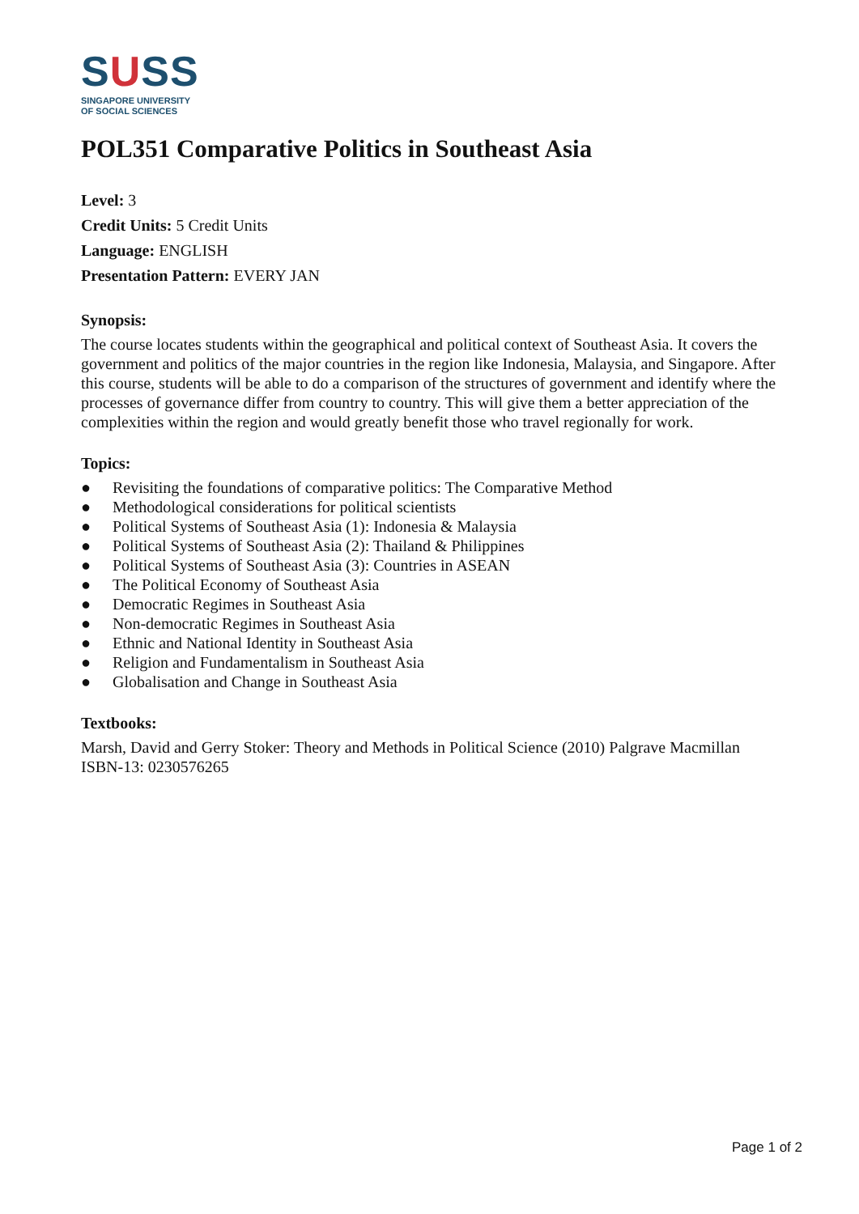SUSS
SINGAPORE UNIVERSITY
OF SOCIAL SCIENCES
POL351 Comparative Politics in Southeast Asia
Level: 3
Credit Units: 5 Credit Units
Language: ENGLISH
Presentation Pattern: EVERY JAN
Synopsis:
The course locates students within the geographical and political context of Southeast Asia. It covers the government and politics of the major countries in the region like Indonesia, Malaysia, and Singapore. After this course, students will be able to do a comparison of the structures of government and identify where the processes of governance differ from country to country. This will give them a better appreciation of the complexities within the region and would greatly benefit those who travel regionally for work.
Topics:
● Revisiting the foundations of comparative politics: The Comparative Method
● Methodological considerations for political scientists
● Political Systems of Southeast Asia (1): Indonesia & Malaysia
● Political Systems of Southeast Asia (2): Thailand & Philippines
● Political Systems of Southeast Asia (3): Countries in ASEAN
● The Political Economy of Southeast Asia
● Democratic Regimes in Southeast Asia
● Non-democratic Regimes in Southeast Asia
● Ethnic and National Identity in Southeast Asia
● Religion and Fundamentalism in Southeast Asia
● Globalisation and Change in Southeast Asia
Textbooks:
Marsh, David and Gerry Stoker: Theory and Methods in Political Science (2010) Palgrave Macmillan ISBN-13: 0230576265
Page 1 of 2